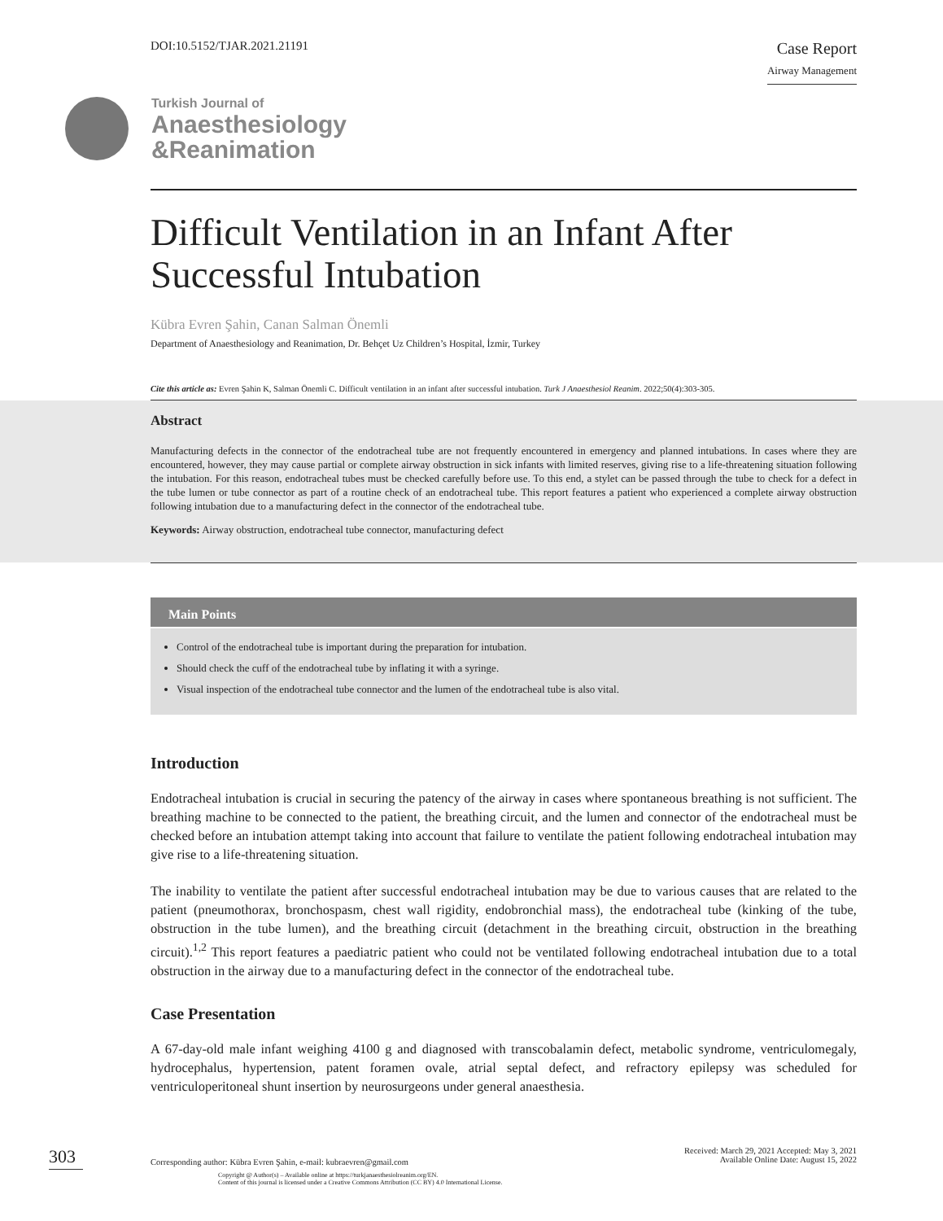DOI:10.5152/TJAR.2021.21191
Case Report
Airway Management
Turkish Journal of
Anaesthesiology
&Reanimation
Difficult Ventilation in an Infant After Successful Intubation
Kübra Evren Şahin, Canan Salman Önemli
Department of Anaesthesiology and Reanimation, Dr. Behçet Uz Children’s Hospital, İzmir, Turkey
Cite this article as: Evren Şahin K, Salman Önemli C. Difficult ventilation in an infant after successful intubation. Turk J Anaesthesiol Reanim. 2022;50(4):303-305.
Abstract
Manufacturing defects in the connector of the endotracheal tube are not frequently encountered in emergency and planned intubations. In cases where they are encountered, however, they may cause partial or complete airway obstruction in sick infants with limited reserves, giving rise to a life-threatening situation following the intubation. For this reason, endotracheal tubes must be checked carefully before use. To this end, a stylet can be passed through the tube to check for a defect in the tube lumen or tube connector as part of a routine check of an endotracheal tube. This report features a patient who experienced a complete airway obstruction following intubation due to a manufacturing defect in the connector of the endotracheal tube.
Keywords: Airway obstruction, endotracheal tube connector, manufacturing defect
Main Points
Control of the endotracheal tube is important during the preparation for intubation.
Should check the cuff of the endotracheal tube by inflating it with a syringe.
Visual inspection of the endotracheal tube connector and the lumen of the endotracheal tube is also vital.
Introduction
Endotracheal intubation is crucial in securing the patency of the airway in cases where spontaneous breathing is not sufficient. The breathing machine to be connected to the patient, the breathing circuit, and the lumen and connector of the endotracheal must be checked before an intubation attempt taking into account that failure to ventilate the patient following endotracheal intubation may give rise to a life-threatening situation.
The inability to ventilate the patient after successful endotracheal intubation may be due to various causes that are related to the patient (pneumothorax, bronchospasm, chest wall rigidity, endobronchial mass), the endotracheal tube (kinking of the tube, obstruction in the tube lumen), and the breathing circuit (detachment in the breathing circuit, obstruction in the breathing circuit).<sup>1,2</sup> This report features a paediatric patient who could not be ventilated following endotracheal intubation due to a total obstruction in the airway due to a manufacturing defect in the connector of the endotracheal tube.
Case Presentation
A 67-day-old male infant weighing 4100 g and diagnosed with transcobalamin defect, metabolic syndrome, ventriculomegaly, hydrocephalus, hypertension, patent foramen ovale, atrial septal defect, and refractory epilepsy was scheduled for ventriculoperitoneal shunt insertion by neurosurgeons under general anaesthesia.
303
Corresponding author: Kübra Evren Şahin, e-mail: kubraevren@gmail.com
Received: March 29, 2021 Accepted: May 3, 2021
Available Online Date: August 15, 2022
Copyright @ Author(s) – Available online at https://turkjanaesthesiolreanim.org/EN.
Content of this journal is licensed under a Creative Commons Attribution (CC BY) 4.0 International License.